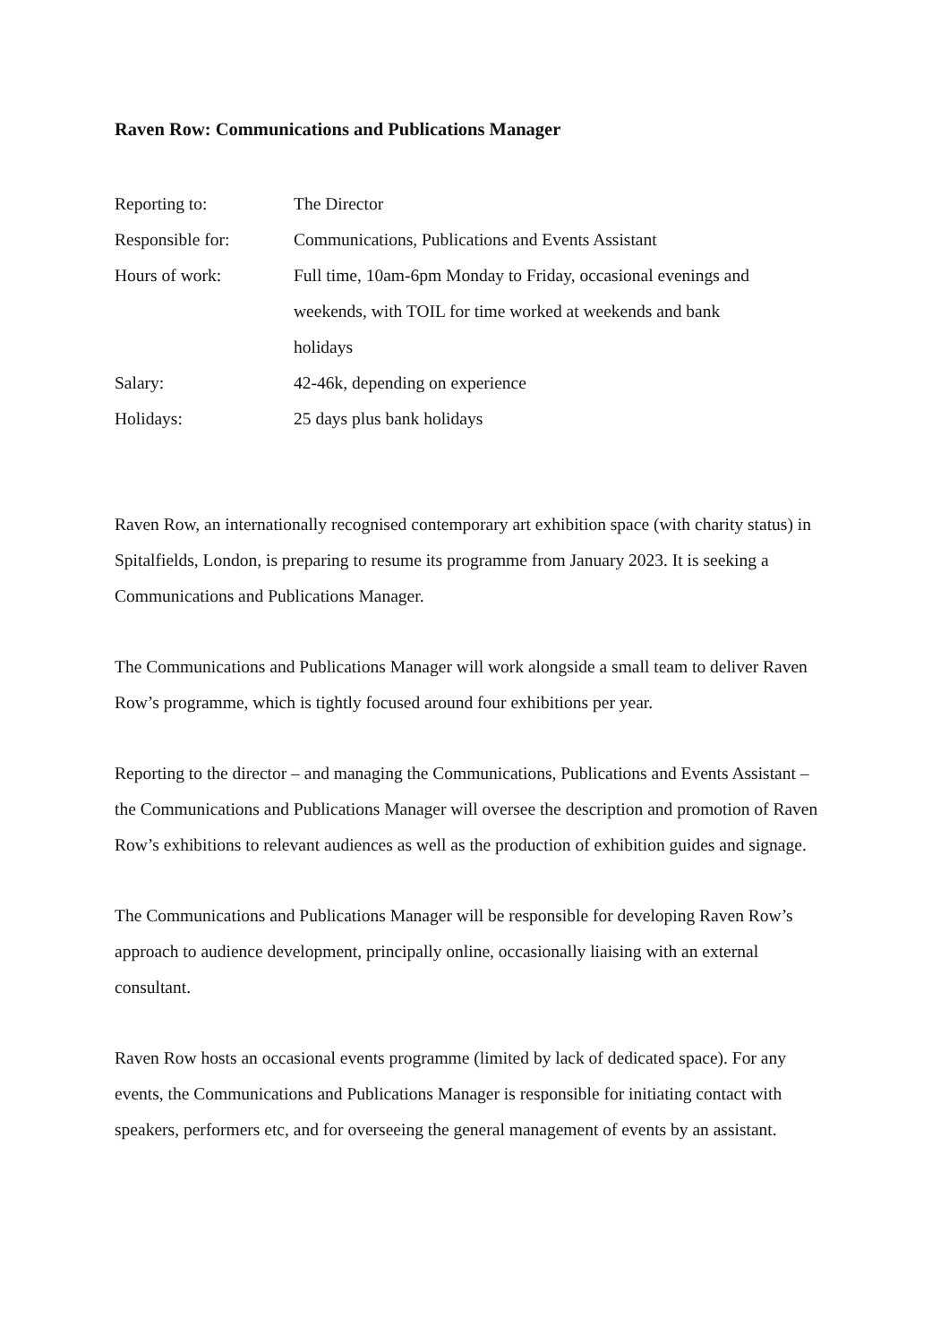Raven Row: Communications and Publications Manager
| Reporting to: | The Director |
| Responsible for: | Communications, Publications and Events Assistant |
| Hours of work: | Full time, 10am-6pm Monday to Friday, occasional evenings and weekends, with TOIL for time worked at weekends and bank holidays |
| Salary: | 42-46k, depending on experience |
| Holidays: | 25 days plus bank holidays |
Raven Row, an internationally recognised contemporary art exhibition space (with charity status) in Spitalfields, London, is preparing to resume its programme from January 2023. It is seeking a Communications and Publications Manager.
The Communications and Publications Manager will work alongside a small team to deliver Raven Row’s programme, which is tightly focused around four exhibitions per year.
Reporting to the director – and managing the Communications, Publications and Events Assistant – the Communications and Publications Manager will oversee the description and promotion of Raven Row’s exhibitions to relevant audiences as well as the production of exhibition guides and signage.
The Communications and Publications Manager will be responsible for developing Raven Row’s approach to audience development, principally online, occasionally liaising with an external consultant.
Raven Row hosts an occasional events programme (limited by lack of dedicated space). For any events, the Communications and Publications Manager is responsible for initiating contact with speakers, performers etc, and for overseeing the general management of events by an assistant.